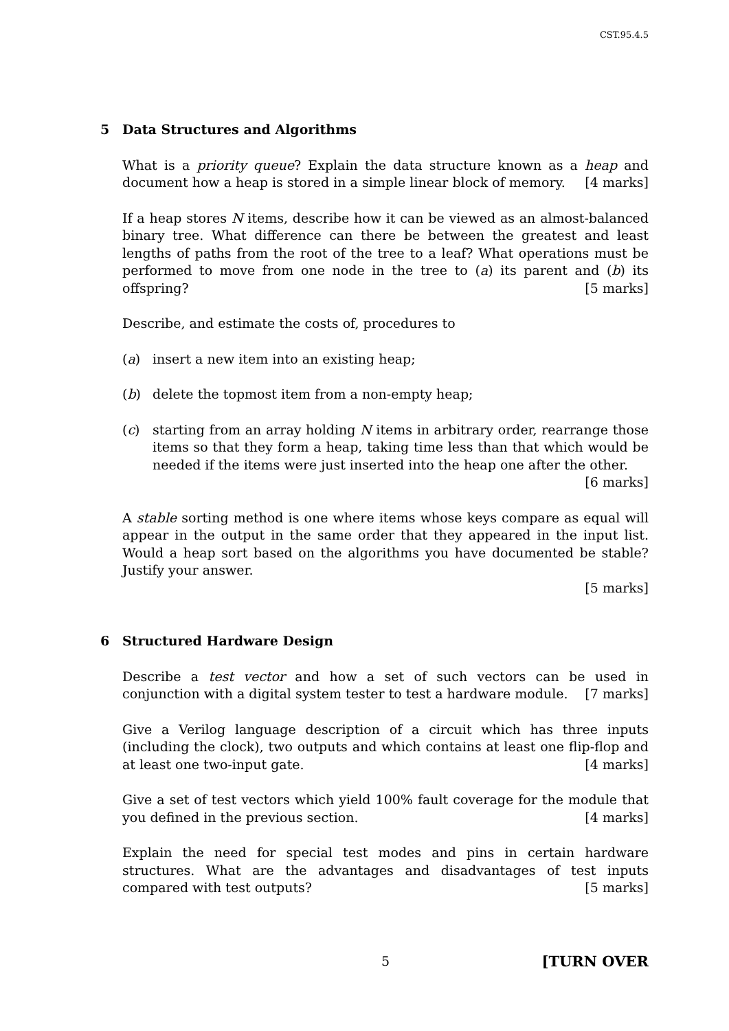CST.95.4.5
5 Data Structures and Algorithms
What is a priority queue? Explain the data structure known as a heap and document how a heap is stored in a simple linear block of memory. [4 marks]
If a heap stores N items, describe how it can be viewed as an almost-balanced binary tree. What difference can there be between the greatest and least lengths of paths from the root of the tree to a leaf? What operations must be performed to move from one node in the tree to (a) its parent and (b) its offspring? [5 marks]
Describe, and estimate the costs of, procedures to
(a) insert a new item into an existing heap;
(b) delete the topmost item from a non-empty heap;
(c) starting from an array holding N items in arbitrary order, rearrange those items so that they form a heap, taking time less than that which would be needed if the items were just inserted into the heap one after the other.
[6 marks]
A stable sorting method is one where items whose keys compare as equal will appear in the output in the same order that they appeared in the input list. Would a heap sort based on the algorithms you have documented be stable? Justify your answer.
[5 marks]
6 Structured Hardware Design
Describe a test vector and how a set of such vectors can be used in conjunction with a digital system tester to test a hardware module. [7 marks]
Give a Verilog language description of a circuit which has three inputs (including the clock), two outputs and which contains at least one flip-flop and at least one two-input gate. [4 marks]
Give a set of test vectors which yield 100% fault coverage for the module that you defined in the previous section. [4 marks]
Explain the need for special test modes and pins in certain hardware structures. What are the advantages and disadvantages of test inputs compared with test outputs? [5 marks]
5 [TURN OVER